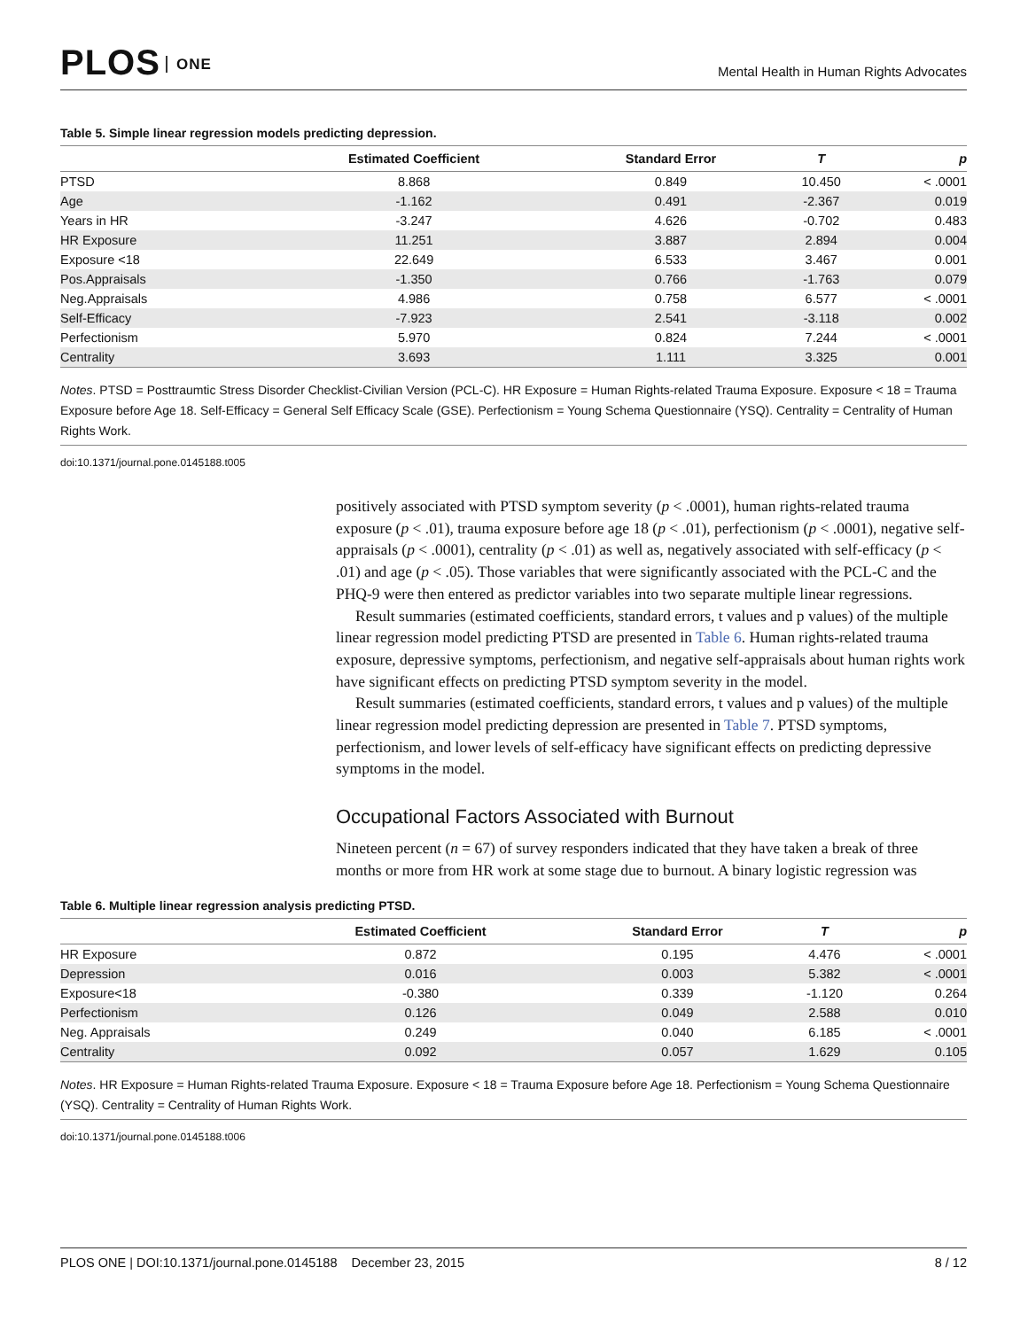PLOS ONE
Mental Health in Human Rights Advocates
Table 5. Simple linear regression models predicting depression.
| | Estimated Coefficient | Standard Error | T | p |
| --- | --- | --- | --- | --- |
| PTSD | 8.868 | 0.849 | 10.450 | < .0001 |
| Age | -1.162 | 0.491 | -2.367 | 0.019 |
| Years in HR | -3.247 | 4.626 | -0.702 | 0.483 |
| HR Exposure | 11.251 | 3.887 | 2.894 | 0.004 |
| Exposure <18 | 22.649 | 6.533 | 3.467 | 0.001 |
| Pos.Appraisals | -1.350 | 0.766 | -1.763 | 0.079 |
| Neg.Appraisals | 4.986 | 0.758 | 6.577 | < .0001 |
| Self-Efficacy | -7.923 | 2.541 | -3.118 | 0.002 |
| Perfectionism | 5.970 | 0.824 | 7.244 | < .0001 |
| Centrality | 3.693 | 1.111 | 3.325 | 0.001 |
Notes. PTSD = Posttraumtic Stress Disorder Checklist-Civilian Version (PCL-C). HR Exposure = Human Rights-related Trauma Exposure. Exposure < 18 = Trauma Exposure before Age 18. Self-Efficacy = General Self Efficacy Scale (GSE). Perfectionism = Young Schema Questionnaire (YSQ). Centrality = Centrality of Human Rights Work.
doi:10.1371/journal.pone.0145188.t005
positively associated with PTSD symptom severity (p < .0001), human rights-related trauma exposure (p < .01), trauma exposure before age 18 (p < .01), perfectionism (p < .0001), negative self-appraisals (p < .0001), centrality (p < .01) as well as, negatively associated with self-efficacy (p < .01) and age (p < .05). Those variables that were significantly associated with the PCL-C and the PHQ-9 were then entered as predictor variables into two separate multiple linear regressions.
Result summaries (estimated coefficients, standard errors, t values and p values) of the multiple linear regression model predicting PTSD are presented in Table 6. Human rights-related trauma exposure, depressive symptoms, perfectionism, and negative self-appraisals about human rights work have significant effects on predicting PTSD symptom severity in the model.
Result summaries (estimated coefficients, standard errors, t values and p values) of the multiple linear regression model predicting depression are presented in Table 7. PTSD symptoms, perfectionism, and lower levels of self-efficacy have significant effects on predicting depressive symptoms in the model.
Occupational Factors Associated with Burnout
Nineteen percent (n = 67) of survey responders indicated that they have taken a break of three months or more from HR work at some stage due to burnout. A binary logistic regression was
Table 6. Multiple linear regression analysis predicting PTSD.
| | Estimated Coefficient | Standard Error | T | p |
| --- | --- | --- | --- | --- |
| HR Exposure | 0.872 | 0.195 | 4.476 | < .0001 |
| Depression | 0.016 | 0.003 | 5.382 | < .0001 |
| Exposure<18 | -0.380 | 0.339 | -1.120 | 0.264 |
| Perfectionism | 0.126 | 0.049 | 2.588 | 0.010 |
| Neg. Appraisals | 0.249 | 0.040 | 6.185 | < .0001 |
| Centrality | 0.092 | 0.057 | 1.629 | 0.105 |
Notes. HR Exposure = Human Rights-related Trauma Exposure. Exposure < 18 = Trauma Exposure before Age 18. Perfectionism = Young Schema Questionnaire (YSQ). Centrality = Centrality of Human Rights Work.
doi:10.1371/journal.pone.0145188.t006
PLOS ONE | DOI:10.1371/journal.pone.0145188 December 23, 2015
8 / 12